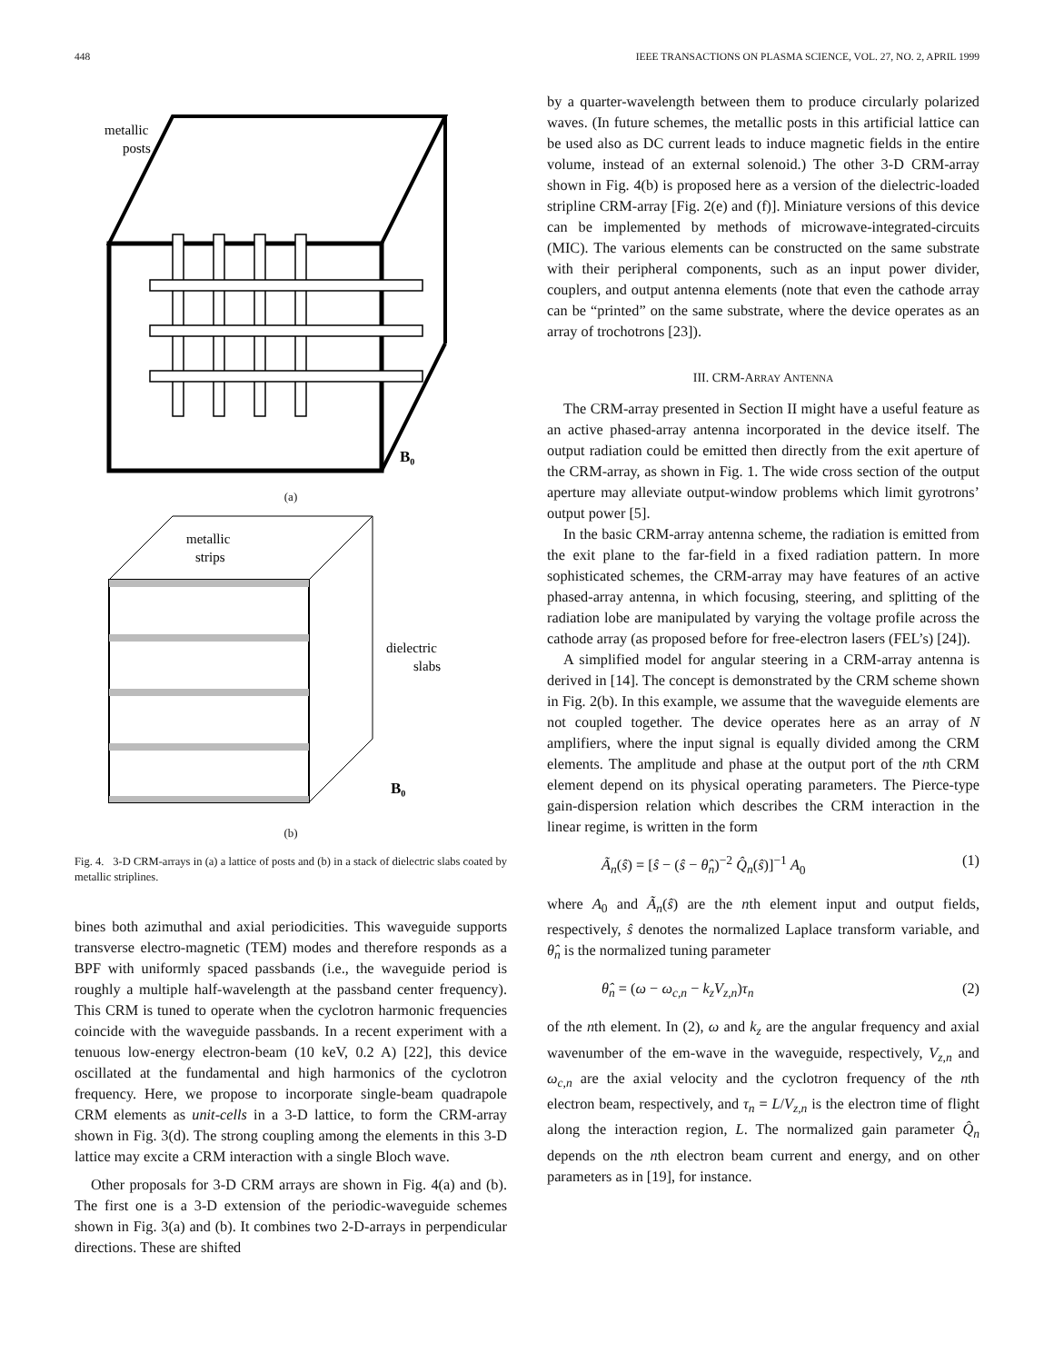448 IEEE TRANSACTIONS ON PLASMA SCIENCE, VOL. 27, NO. 2, APRIL 1999
metallic
posts
B₀
(a)
metallic
strips
dielectric
slabs
B₀
(b)
Fig. 4. 3-D CRM-arrays in (a) a lattice of posts and (b) in a stack of dielectric slabs coated by metallic striplines.
bines both azimuthal and axial periodicities. This waveguide supports transverse electro-magnetic (TEM) modes and therefore responds as a BPF with uniformly spaced passbands (i.e., the waveguide period is roughly a multiple half-wavelength at the passband center frequency). This CRM is tuned to operate when the cyclotron harmonic frequencies coincide with the waveguide passbands. In a recent experiment with a tenuous low-energy electron-beam (10 keV, 0.2 A) [22], this device oscillated at the fundamental and high harmonics of the cyclotron frequency. Here, we propose to incorporate single-beam quadrapole CRM elements as unit-cells in a 3-D lattice, to form the CRM-array shown in Fig. 3(d). The strong coupling among the elements in this 3-D lattice may excite a CRM interaction with a single Bloch wave.
Other proposals for 3-D CRM arrays are shown in Fig. 4(a) and (b). The first one is a 3-D extension of the periodic-waveguide schemes shown in Fig. 3(a) and (b). It combines two 2-D-arrays in perpendicular directions. These are shifted
by a quarter-wavelength between them to produce circularly polarized waves. (In future schemes, the metallic posts in this artificial lattice can be used also as DC current leads to induce magnetic fields in the entire volume, instead of an external solenoid.) The other 3-D CRM-array shown in Fig. 4(b) is proposed here as a version of the dielectric-loaded stripline CRM-array [Fig. 2(e) and (f)]. Miniature versions of this device can be implemented by methods of microwave-integrated-circuits (MIC). The various elements can be constructed on the same substrate with their peripheral components, such as an input power divider, couplers, and output antenna elements (note that even the cathode array can be “printed” on the same substrate, where the device operates as an array of trochotrons [23]).
III. CRM-ARRAY ANTENNA
The CRM-array presented in Section II might have a useful feature as an active phased-array antenna incorporated in the device itself. The output radiation could be emitted then directly from the exit aperture of the CRM-array, as shown in Fig. 1. The wide cross section of the output aperture may alleviate output-window problems which limit gyrotrons’ output power [5].
In the basic CRM-array antenna scheme, the radiation is emitted from the exit plane to the far-field in a fixed radiation pattern. In more sophisticated schemes, the CRM-array may have features of an active phased-array antenna, in which focusing, steering, and splitting of the radiation lobe are manipulated by varying the voltage profile across the cathode array (as proposed before for free-electron lasers (FEL’s) [24]).
A simplified model for angular steering in a CRM-array antenna is derived in [14]. The concept is demonstrated by the CRM scheme shown in Fig. 2(b). In this example, we assume that the waveguide elements are not coupled together. The device operates here as an array of N amplifiers, where the input signal is equally divided among the CRM elements. The amplitude and phase at the output port of the nth CRM element depend on its physical operating parameters. The Pierce-type gain-dispersion relation which describes the CRM interaction in the linear regime, is written in the form
Ã<sub>n</sub>(ŝ) = [ŝ − (ŝ − θ̂<sub>n</sub>)<sup>−2</sup> Q̂<sub>n</sub>(ŝ)]<sup>−1</sup> A<sub>0</sub> (1)
where A<sub>0</sub> and Ã<sub>n</sub>(ŝ) are the nth element input and output fields, respectively, ŝ denotes the normalized Laplace transform variable, and θ̂<sub>n</sub> is the normalized tuning parameter
θ̂<sub>n</sub> = (ω − ω<sub>c,n</sub> − k<sub>z</sub>V<sub>z,n</sub>)τ<sub>n</sub> (2)
of the nth element. In (2), ω and k<sub>z</sub> are the angular frequency and axial wavenumber of the em-wave in the waveguide, respectively, V<sub>z,n</sub> and ω<sub>c,n</sub> are the axial velocity and the cyclotron frequency of the nth electron beam, respectively, and τ<sub>n</sub> = L/V<sub>z,n</sub> is the electron time of flight along the interaction region, L. The normalized gain parameter Q̂<sub>n</sub> depends on the nth electron beam current and energy, and on other parameters as in [19], for instance.